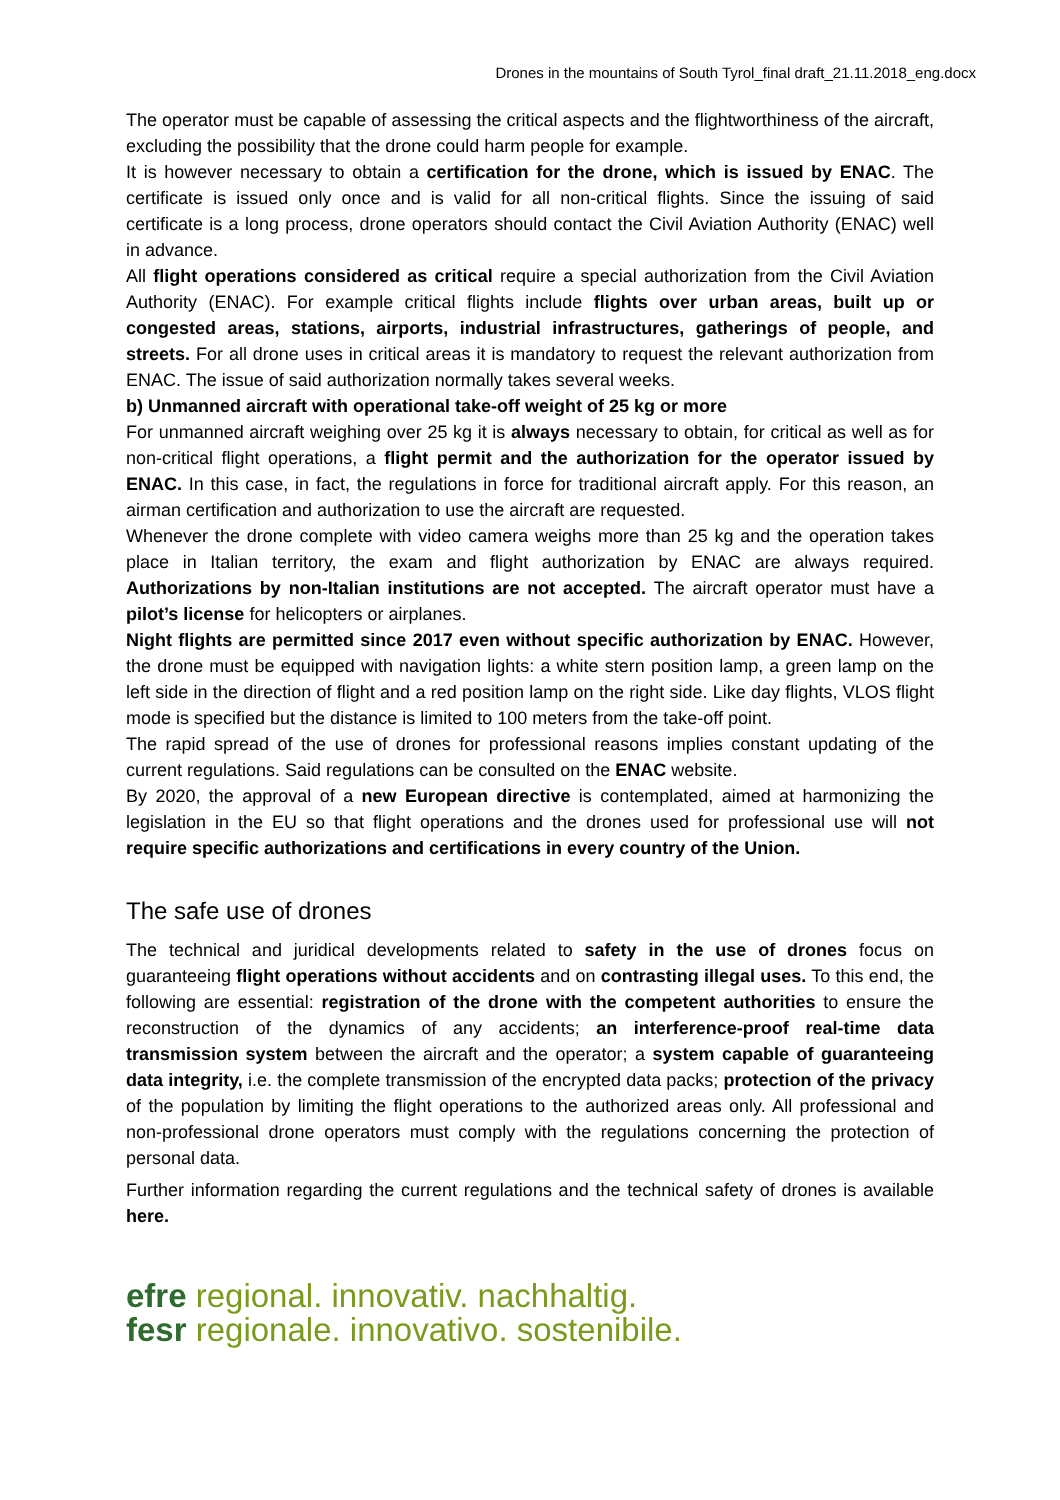Drones in the mountains of South Tyrol_final draft_21.11.2018_eng.docx
The operator must be capable of assessing the critical aspects and the flightworthiness of the aircraft, excluding the possibility that the drone could harm people for example.
It is however necessary to obtain a certification for the drone, which is issued by ENAC. The certificate is issued only once and is valid for all non-critical flights. Since the issuing of said certificate is a long process, drone operators should contact the Civil Aviation Authority (ENAC) well in advance.
All flight operations considered as critical require a special authorization from the Civil Aviation Authority (ENAC). For example critical flights include flights over urban areas, built up or congested areas, stations, airports, industrial infrastructures, gatherings of people, and streets. For all drone uses in critical areas it is mandatory to request the relevant authorization from ENAC. The issue of said authorization normally takes several weeks.
b) Unmanned aircraft with operational take-off weight of 25 kg or more
For unmanned aircraft weighing over 25 kg it is always necessary to obtain, for critical as well as for non-critical flight operations, a flight permit and the authorization for the operator issued by ENAC. In this case, in fact, the regulations in force for traditional aircraft apply. For this reason, an airman certification and authorization to use the aircraft are requested.
Whenever the drone complete with video camera weighs more than 25 kg and the operation takes place in Italian territory, the exam and flight authorization by ENAC are always required. Authorizations by non-Italian institutions are not accepted. The aircraft operator must have a pilot’s license for helicopters or airplanes.
Night flights are permitted since 2017 even without specific authorization by ENAC. However, the drone must be equipped with navigation lights: a white stern position lamp, a green lamp on the left side in the direction of flight and a red position lamp on the right side. Like day flights, VLOS flight mode is specified but the distance is limited to 100 meters from the take-off point.
The rapid spread of the use of drones for professional reasons implies constant updating of the current regulations. Said regulations can be consulted on the ENAC website.
By 2020, the approval of a new European directive is contemplated, aimed at harmonizing the legislation in the EU so that flight operations and the drones used for professional use will not require specific authorizations and certifications in every country of the Union.
The safe use of drones
The technical and juridical developments related to safety in the use of drones focus on guaranteeing flight operations without accidents and on contrasting illegal uses. To this end, the following are essential: registration of the drone with the competent authorities to ensure the reconstruction of the dynamics of any accidents; an interference-proof real-time data transmission system between the aircraft and the operator; a system capable of guaranteeing data integrity, i.e. the complete transmission of the encrypted data packs; protection of the privacy of the population by limiting the flight operations to the authorized areas only. All professional and non-professional drone operators must comply with the regulations concerning the protection of personal data.
Further information regarding the current regulations and the technical safety of drones is available here.
efre regional. innovativ. nachhaltig.
fesr regionale. innovativo. sostenibile.